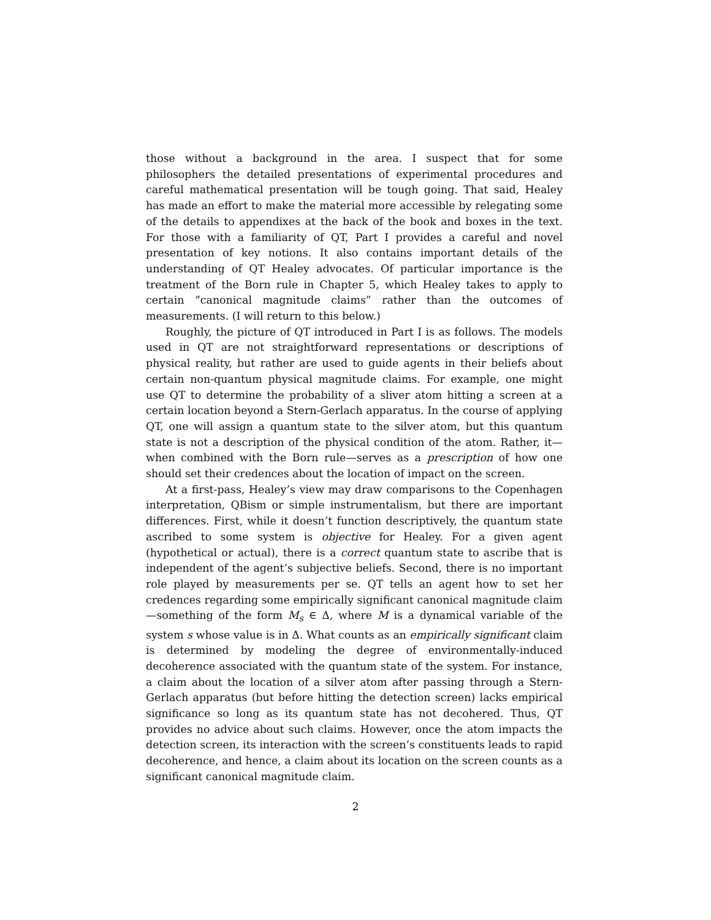those without a background in the area. I suspect that for some philosophers the detailed presentations of experimental procedures and careful mathematical presentation will be tough going. That said, Healey has made an effort to make the material more accessible by relegating some of the details to appendixes at the back of the book and boxes in the text. For those with a familiarity of QT, Part I provides a careful and novel presentation of key notions. It also contains important details of the understanding of QT Healey advocates. Of particular importance is the treatment of the Born rule in Chapter 5, which Healey takes to apply to certain “canonical magnitude claims” rather than the outcomes of measurements. (I will return to this below.)
Roughly, the picture of QT introduced in Part I is as follows. The models used in QT are not straightforward representations or descriptions of physical reality, but rather are used to guide agents in their beliefs about certain non-quantum physical magnitude claims. For example, one might use QT to determine the probability of a sliver atom hitting a screen at a certain location beyond a Stern-Gerlach apparatus. In the course of applying QT, one will assign a quantum state to the silver atom, but this quantum state is not a description of the physical condition of the atom. Rather, it—when combined with the Born rule—serves as a prescription of how one should set their credences about the location of impact on the screen.
At a first-pass, Healey’s view may draw comparisons to the Copenhagen interpretation, QBism or simple instrumentalism, but there are important differences. First, while it doesn’t function descriptively, the quantum state ascribed to some system is objective for Healey. For a given agent (hypothetical or actual), there is a correct quantum state to ascribe that is independent of the agent’s subjective beliefs. Second, there is no important role played by measurements per se. QT tells an agent how to set her credences regarding some empirically significant canonical magnitude claim—something of the form M<sub>s</sub> ∈ Δ, where M is a dynamical variable of the system s whose value is in Δ. What counts as an empirically significant claim is determined by modeling the degree of environmentally-induced decoherence associated with the quantum state of the system. For instance, a claim about the location of a silver atom after passing through a Stern-Gerlach apparatus (but before hitting the detection screen) lacks empirical significance so long as its quantum state has not decohered. Thus, QT provides no advice about such claims. However, once the atom impacts the detection screen, its interaction with the screen’s constituents leads to rapid decoherence, and hence, a claim about its location on the screen counts as a significant canonical magnitude claim.
2